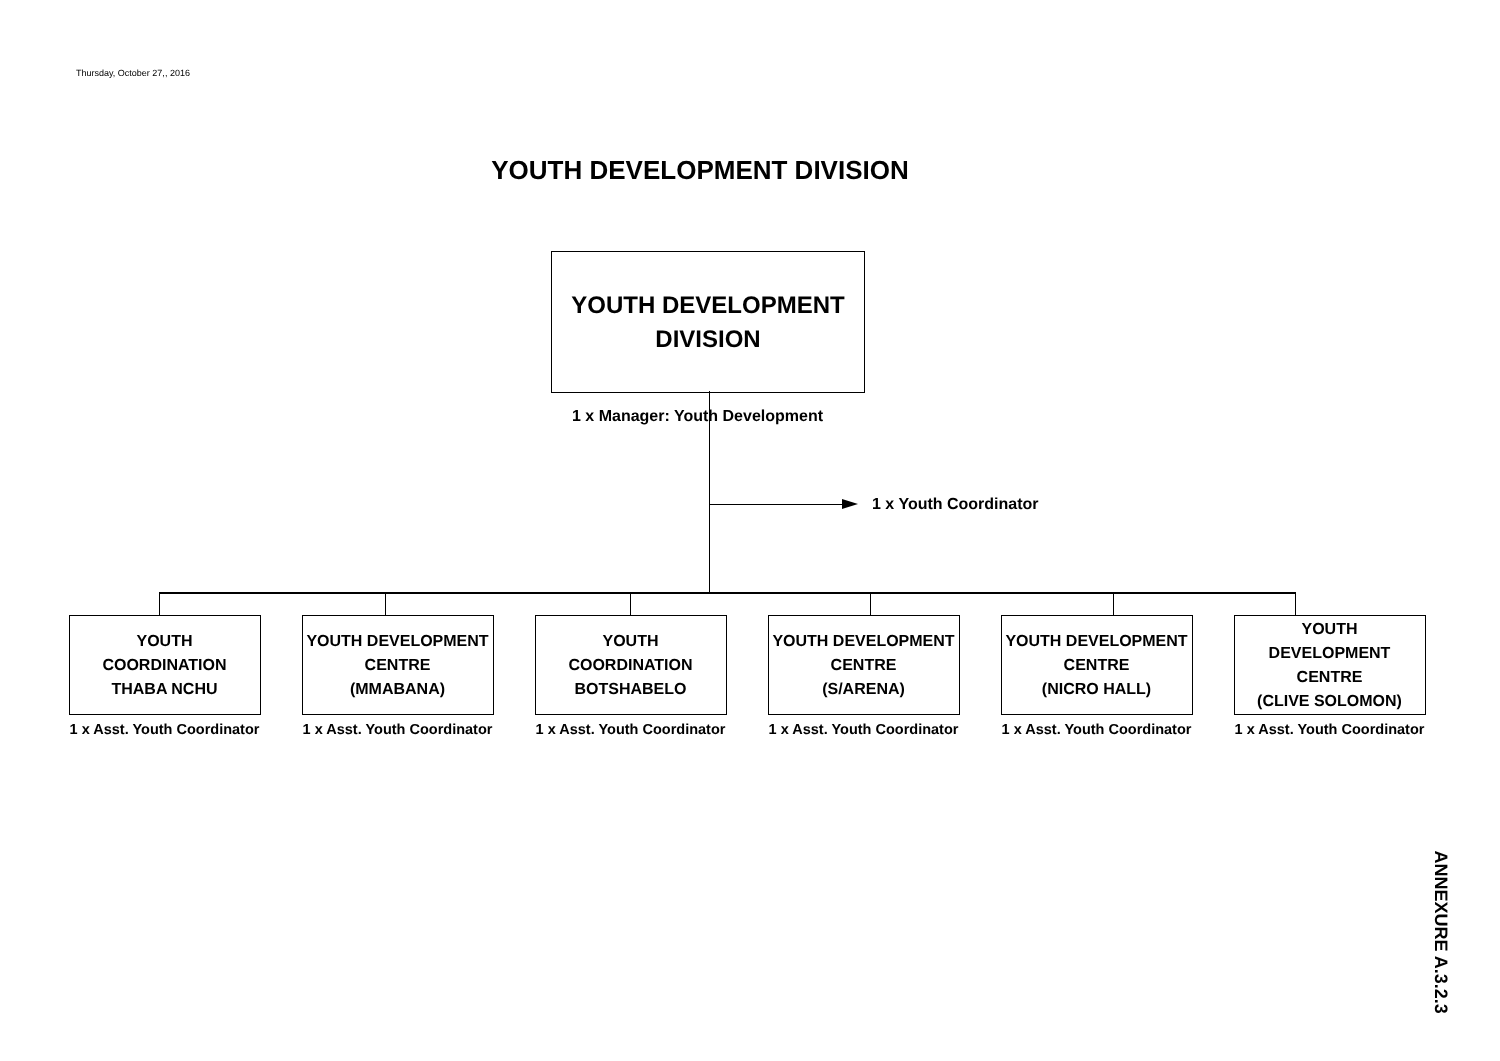Thursday, October 27,, 2016
YOUTH DEVELOPMENT DIVISION
YOUTH DEVELOPMENT
DIVISION
1 x Manager: Youth Development
1 x Youth Coordinator
YOUTH
COORDINATION
THABA NCHU
1 x Asst. Youth Coordinator
YOUTH DEVELOPMENT
CENTRE
(MMABANA)
1 x Asst. Youth Coordinator
YOUTH
COORDINATION
BOTSHABELO
1 x Asst. Youth Coordinator
YOUTH DEVELOPMENT
CENTRE
(S/ARENA)
1 x Asst. Youth Coordinator
YOUTH DEVELOPMENT
CENTRE
(NICRO HALL)
1 x Asst. Youth Coordinator
YOUTH
DEVELOPMENT
CENTRE
(CLIVE SOLOMON)
1 x Asst. Youth Coordinator
ANNEXURE A.3.2.3